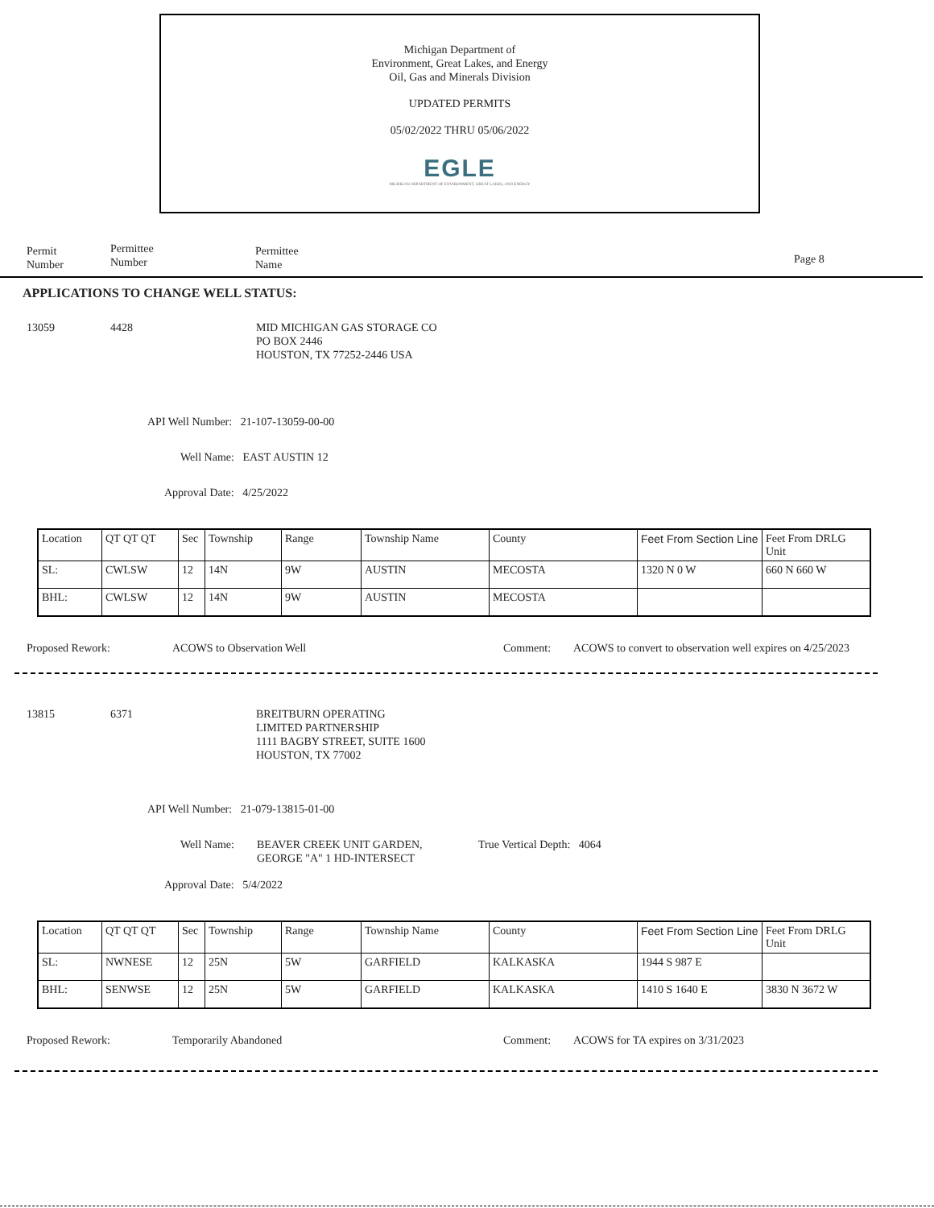Michigan Department of
Environment, Great Lakes, and Energy
Oil, Gas and Minerals Division
UPDATED PERMITS
05/02/2022 THRU 05/06/2022
EGLE
MICHIGAN DEPARTMENT OF ENVIRONMENT, GREAT LAKES, AND ENERGY
Permit
Number
Permittee
Number
Permittee
Name
Page 8
APPLICATIONS TO CHANGE WELL STATUS:
13059 4428
MID MICHIGAN GAS STORAGE CO
PO BOX 2446
HOUSTON, TX 77252-2446 USA
API Well Number: 21-107-13059-00-00
Well Name: EAST AUSTIN 12
Approval Date: 4/25/2022
| Location | QT QT QT | Sec | Township | Range | Township Name | County | Feet From Section Line | Feet From DRLG Unit |
| --- | --- | --- | --- | --- | --- | --- | --- | --- |
| SL: | CWLSW | 12 | 14N | 9W | AUSTIN | MECOSTA | 1320 N 0 W | 660 N 660 W |
| BHL: | CWLSW | 12 | 14N | 9W | AUSTIN | MECOSTA | | |
Proposed Rework: ACOWS to Observation Well Comment:
ACOWS to convert to observation well expires on 4/25/2023
13815 6371
BREITBURN OPERATING
LIMITED PARTNERSHIP
1111 BAGBY STREET, SUITE 1600
HOUSTON, TX 77002
API Well Number: 21-079-13815-01-00
Well Name:
BEAVER CREEK UNIT GARDEN,
GEORGE "A" 1 HD-INTERSECT
True Vertical Depth: 4064
Approval Date: 5/4/2022
| Location | QT QT QT | Sec | Township | Range | Township Name | County | Feet From Section Line | Feet From DRLG Unit |
| --- | --- | --- | --- | --- | --- | --- | --- | --- |
| SL: | NWNESE | 12 | 25N | 5W | GARFIELD | KALKASKA | 1944 S 987 E | |
| BHL: | SENWSE | 12 | 25N | 5W | GARFIELD | KALKASKA | 1410 S 1640 E | 3830 N 3672 W |
Proposed Rework: Temporarily Abandoned Comment:
ACOWS for TA expires on 3/31/2023